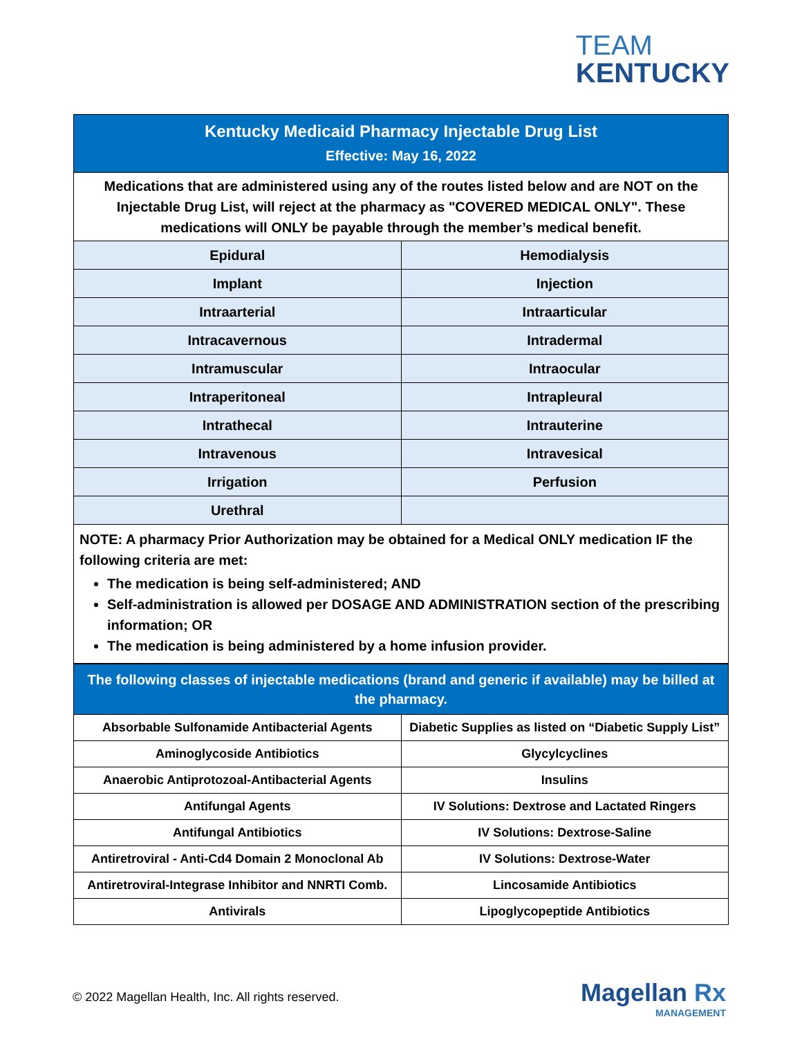TEAM
KENTUCKY
| Kentucky Medicaid Pharmacy Injectable Drug List | |
| --- | --- |
| Effective: May 16, 2022 | |
| Medications that are administered using any of the routes listed below and are NOT on the Injectable Drug List, will reject at the pharmacy as "COVERED MEDICAL ONLY". These medications will ONLY be payable through the member’s medical benefit. | |
| Epidural | Hemodialysis |
| Implant | Injection |
| Intraarterial | Intraarticular |
| Intracavernous | Intradermal |
| Intramuscular | Intraocular |
| Intraperitoneal | Intrapleural |
| Intrathecal | Intrauterine |
| Intravenous | Intravesical |
| Irrigation | Perfusion |
| Urethral | |
NOTE: A pharmacy Prior Authorization may be obtained for a Medical ONLY medication IF the following criteria are met:
The medication is being self-administered; AND
Self-administration is allowed per DOSAGE AND ADMINISTRATION section of the prescribing information; OR
The medication is being administered by a home infusion provider.
| The following classes of injectable medications (brand and generic if available) may be billed at the pharmacy. | |
| --- | --- |
| Absorbable Sulfonamide Antibacterial Agents | Diabetic Supplies as listed on “Diabetic Supply List” |
| Aminoglycoside Antibiotics | Glycylcyclines |
| Anaerobic Antiprotozoal-Antibacterial Agents | Insulins |
| Antifungal Agents | IV Solutions: Dextrose and Lactated Ringers |
| Antifungal Antibiotics | IV Solutions: Dextrose-Saline |
| Antiretroviral - Anti-Cd4 Domain 2 Monoclonal Ab | IV Solutions: Dextrose-Water |
| Antiretroviral-Integrase Inhibitor and NNRTI Comb. | Lincosamide Antibiotics |
| Antivirals | Lipoglycopeptide Antibiotics |
© 2022 Magellan Health, Inc. All rights reserved.
Magellan Rx
MANAGEMENT